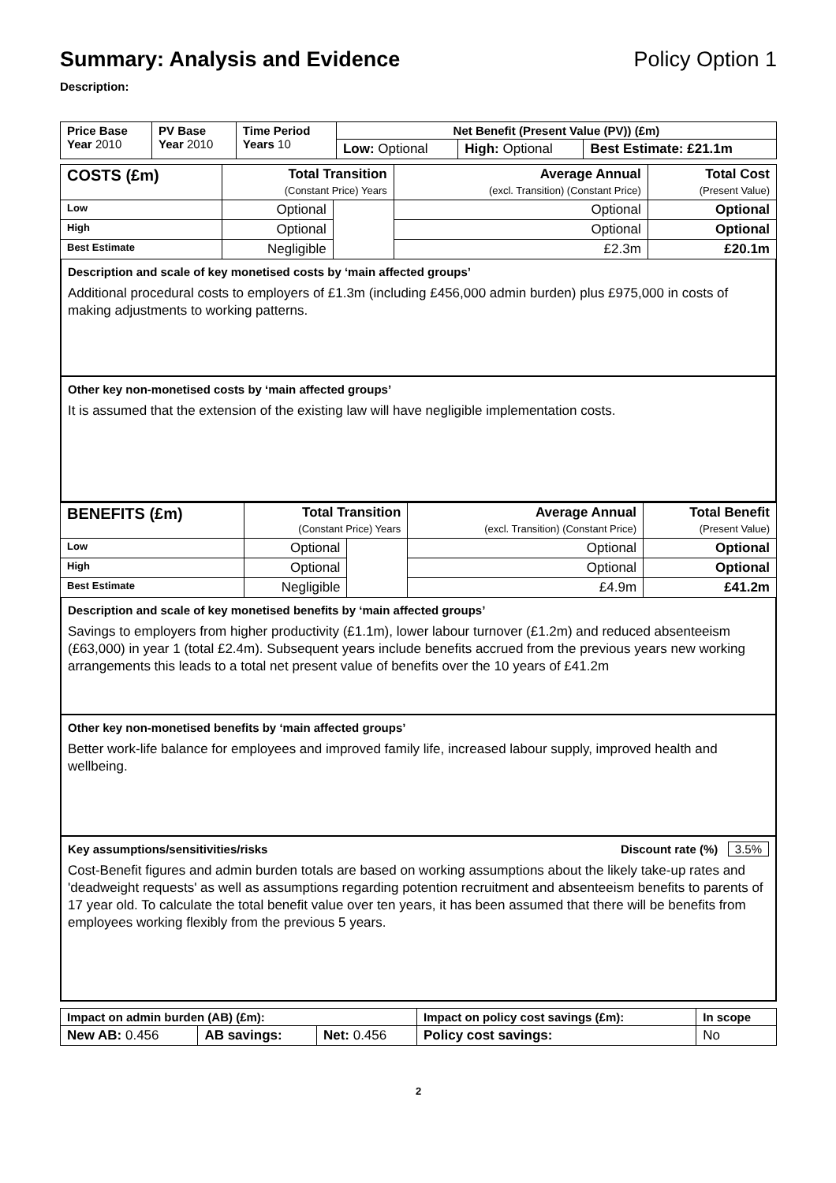Summary: Analysis and Evidence Policy Option 1
Description:
| Price Base Year 2010 | PV Base Year 2010 | Time Period Years 10 | Net Benefit (Present Value (PV)) (£m) | | |
| | | | Low: Optional | High: Optional | Best Estimate: £21.1m |
| COSTS (£m) | Total Transition (Constant Price) Years | | Average Annual (excl. Transition) (Constant Price) | Total Cost (Present Value) |
| --- | --- | --- | --- | --- |
| Low | Optional | | Optional | Optional |
| High | Optional | | Optional | Optional |
| Best Estimate | Negligible | | £2.3m | £20.1m |
Description and scale of key monetised costs by ‘main affected groups’
Additional procedural costs to employers of £1.3m (including £456,000 admin burden) plus £975,000 in costs of making adjustments to working patterns.
Other key non-monetised costs by ‘main affected groups’
It is assumed that the extension of the existing law will have negligible implementation costs.
| BENEFITS (£m) | Total Transition (Constant Price) Years | | Average Annual (excl. Transition) (Constant Price) | Total Benefit (Present Value) |
| --- | --- | --- | --- | --- |
| Low | Optional | | Optional | Optional |
| High | Optional | | Optional | Optional |
| Best Estimate | Negligible | | £4.9m | £41.2m |
Description and scale of key monetised benefits by ‘main affected groups’
Savings to employers from higher productivity (£1.1m), lower labour turnover (£1.2m) and reduced absenteeism (£63,000) in year 1 (total £2.4m). Subsequent years include benefits accrued from the previous years new working arrangements this leads to a total net present value of benefits over the 10 years of £41.2m
Other key non-monetised benefits by ‘main affected groups’
Better work-life balance for employees and improved family life, increased labour supply, improved health and wellbeing.
Key assumptions/sensitivities/risks Discount rate (%) 3.5%
Cost-Benefit figures and admin burden totals are based on working assumptions about the likely take-up rates and 'deadweight requests' as well as assumptions regarding potention recruitment and absenteeism benefits to parents of 17 year old. To calculate the total benefit value over ten years, it has been assumed that there will be benefits from employees working flexibly from the previous 5 years.
| Impact on admin burden (AB) (£m): | | | Impact on policy cost savings (£m): | In scope |
| New AB: 0.456 | AB savings: | Net: 0.456 | Policy cost savings: | No |
2